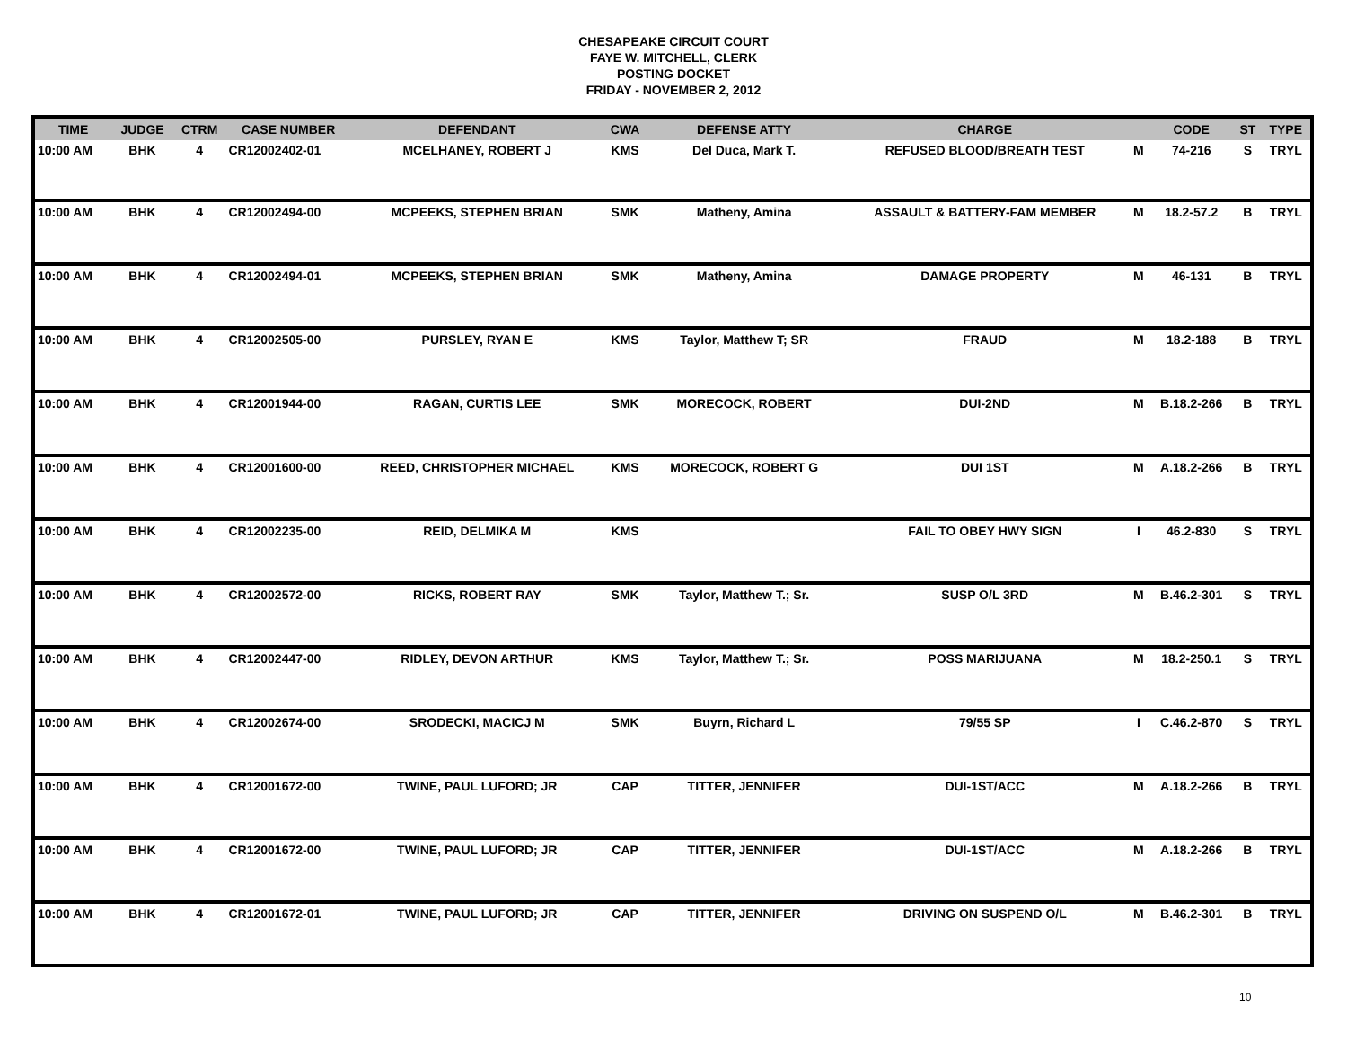CHESAPEAKE CIRCUIT COURT
FAYE W. MITCHELL, CLERK
POSTING DOCKET
FRIDAY - NOVEMBER 2, 2012
| TIME | JUDGE | CTRM | CASE NUMBER | DEFENDANT | CWA | DEFENSE ATTY | CHARGE | | CODE | ST | TYPE |
| --- | --- | --- | --- | --- | --- | --- | --- | --- | --- | --- | --- |
| 10:00 AM | BHK | 4 | CR12002402-01 | MCELHANEY, ROBERT J | KMS | Del Duca, Mark T. | REFUSED BLOOD/BREATH TEST | M | 74-216 | S | TRYL |
| 10:00 AM | BHK | 4 | CR12002494-00 | MCPEEKS, STEPHEN BRIAN | SMK | Matheny, Amina | ASSAULT & BATTERY-FAM MEMBER | M | 18.2-57.2 | B | TRYL |
| 10:00 AM | BHK | 4 | CR12002494-01 | MCPEEKS, STEPHEN BRIAN | SMK | Matheny, Amina | DAMAGE PROPERTY | M | 46-131 | B | TRYL |
| 10:00 AM | BHK | 4 | CR12002505-00 | PURSLEY, RYAN E | KMS | Taylor, Matthew T; SR | FRAUD | M | 18.2-188 | B | TRYL |
| 10:00 AM | BHK | 4 | CR12001944-00 | RAGAN, CURTIS LEE | SMK | MORECOCK, ROBERT | DUI-2ND | M | B.18.2-266 | B | TRYL |
| 10:00 AM | BHK | 4 | CR12001600-00 | REED, CHRISTOPHER MICHAEL | KMS | MORECOCK, ROBERT G | DUI 1ST | M | A.18.2-266 | B | TRYL |
| 10:00 AM | BHK | 4 | CR12002235-00 | REID, DELMIKA M | KMS | | FAIL TO OBEY HWY SIGN | I | 46.2-830 | S | TRYL |
| 10:00 AM | BHK | 4 | CR12002572-00 | RICKS, ROBERT RAY | SMK | Taylor, Matthew T.; Sr. | SUSP O/L 3RD | M | B.46.2-301 | S | TRYL |
| 10:00 AM | BHK | 4 | CR12002447-00 | RIDLEY, DEVON ARTHUR | KMS | Taylor, Matthew T.; Sr. | POSS MARIJUANA | M | 18.2-250.1 | S | TRYL |
| 10:00 AM | BHK | 4 | CR12002674-00 | SRODECKI, MACICJ M | SMK | Buyrn, Richard L | 79/55 SP | I | C.46.2-870 | S | TRYL |
| 10:00 AM | BHK | 4 | CR12001672-00 | TWINE, PAUL LUFORD; JR | CAP | TITTER, JENNIFER | DUI-1ST/ACC | M | A.18.2-266 | B | TRYL |
| 10:00 AM | BHK | 4 | CR12001672-00 | TWINE, PAUL LUFORD; JR | CAP | TITTER, JENNIFER | DUI-1ST/ACC | M | A.18.2-266 | B | TRYL |
| 10:00 AM | BHK | 4 | CR12001672-01 | TWINE, PAUL LUFORD; JR | CAP | TITTER, JENNIFER | DRIVING ON SUSPEND O/L | M | B.46.2-301 | B | TRYL |
10